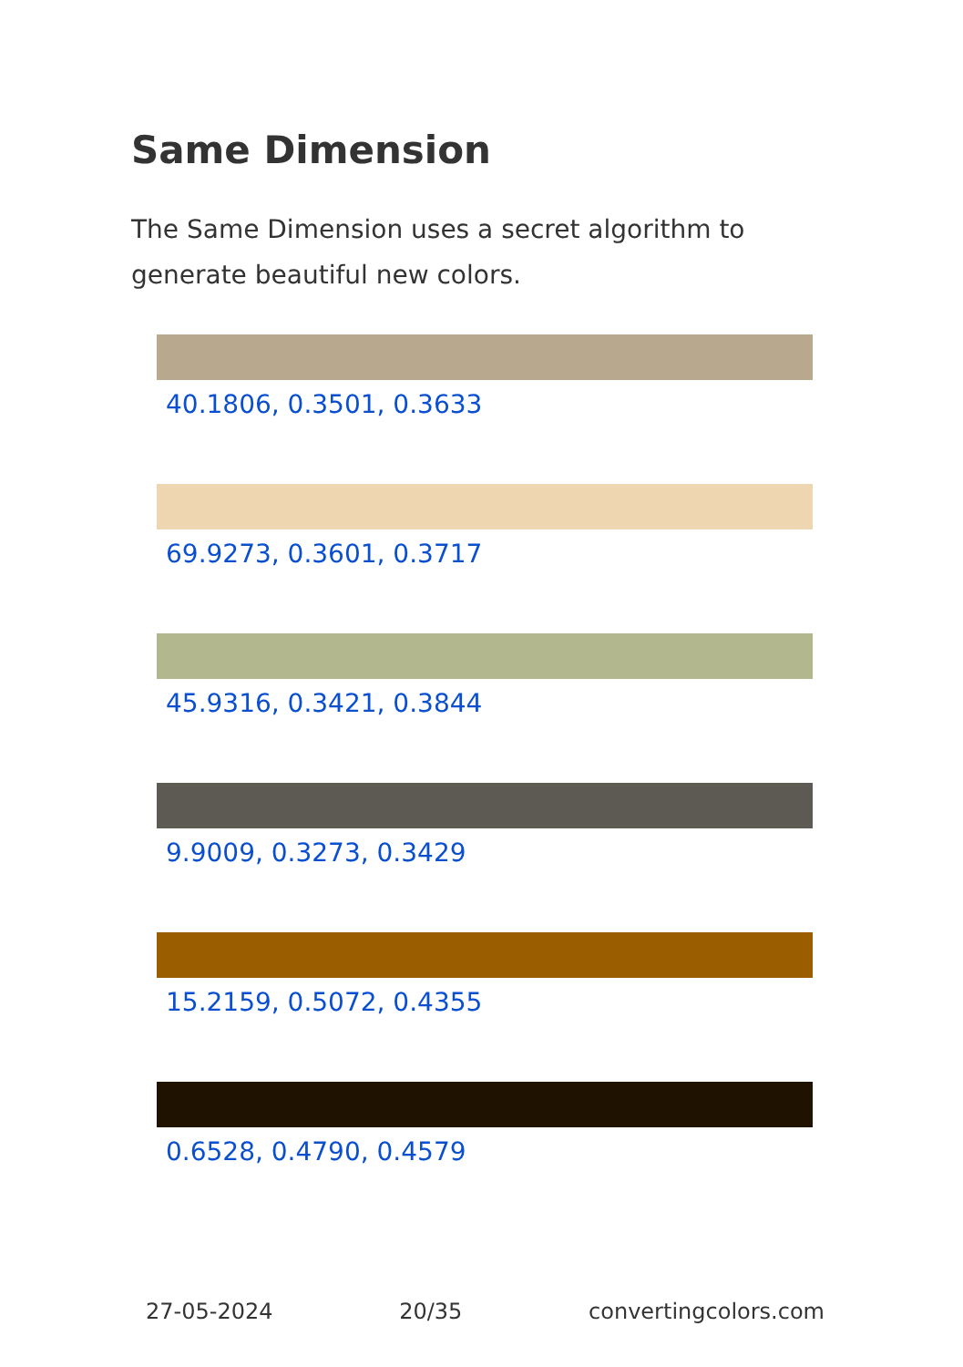Same Dimension
The Same Dimension uses a secret algorithm to generate beautiful new colors.
40.1806, 0.3501, 0.3633
69.9273, 0.3601, 0.3717
45.9316, 0.3421, 0.3844
9.9009, 0.3273, 0.3429
15.2159, 0.5072, 0.4355
0.6528, 0.4790, 0.4579
27-05-2024 20/35 convertingcolors.com